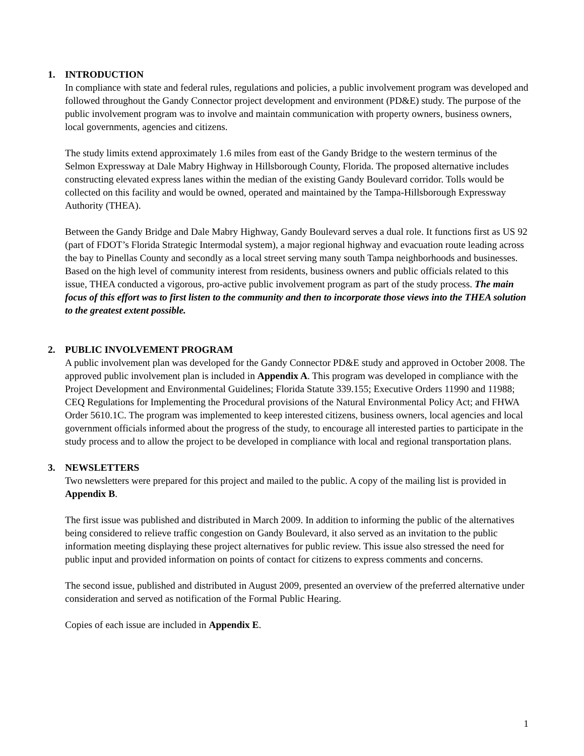1. INTRODUCTION
In compliance with state and federal rules, regulations and policies, a public involvement program was developed and followed throughout the Gandy Connector project development and environment (PD&E) study. The purpose of the public involvement program was to involve and maintain communication with property owners, business owners, local governments, agencies and citizens.
The study limits extend approximately 1.6 miles from east of the Gandy Bridge to the western terminus of the Selmon Expressway at Dale Mabry Highway in Hillsborough County, Florida. The proposed alternative includes constructing elevated express lanes within the median of the existing Gandy Boulevard corridor. Tolls would be collected on this facility and would be owned, operated and maintained by the Tampa-Hillsborough Expressway Authority (THEA).
Between the Gandy Bridge and Dale Mabry Highway, Gandy Boulevard serves a dual role. It functions first as US 92 (part of FDOT’s Florida Strategic Intermodal system), a major regional highway and evacuation route leading across the bay to Pinellas County and secondly as a local street serving many south Tampa neighborhoods and businesses. Based on the high level of community interest from residents, business owners and public officials related to this issue, THEA conducted a vigorous, pro-active public involvement program as part of the study process. The main focus of this effort was to first listen to the community and then to incorporate those views into the THEA solution to the greatest extent possible.
2. PUBLIC INVOLVEMENT PROGRAM
A public involvement plan was developed for the Gandy Connector PD&E study and approved in October 2008. The approved public involvement plan is included in Appendix A. This program was developed in compliance with the Project Development and Environmental Guidelines; Florida Statute 339.155; Executive Orders 11990 and 11988; CEQ Regulations for Implementing the Procedural provisions of the Natural Environmental Policy Act; and FHWA Order 5610.1C. The program was implemented to keep interested citizens, business owners, local agencies and local government officials informed about the progress of the study, to encourage all interested parties to participate in the study process and to allow the project to be developed in compliance with local and regional transportation plans.
3. NEWSLETTERS
Two newsletters were prepared for this project and mailed to the public. A copy of the mailing list is provided in Appendix B.
The first issue was published and distributed in March 2009. In addition to informing the public of the alternatives being considered to relieve traffic congestion on Gandy Boulevard, it also served as an invitation to the public information meeting displaying these project alternatives for public review. This issue also stressed the need for public input and provided information on points of contact for citizens to express comments and concerns.
The second issue, published and distributed in August 2009, presented an overview of the preferred alternative under consideration and served as notification of the Formal Public Hearing.
Copies of each issue are included in Appendix E.
1